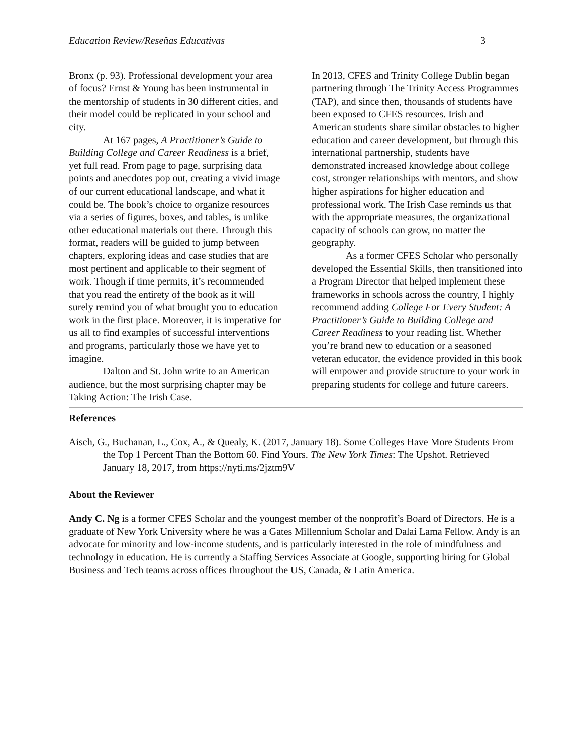Education Review/Reseñas Educativas 3
Bronx (p. 93). Professional development your area of focus? Ernst & Young has been instrumental in the mentorship of students in 30 different cities, and their model could be replicated in your school and city.
At 167 pages, A Practitioner’s Guide to Building College and Career Readiness is a brief, yet full read. From page to page, surprising data points and anecdotes pop out, creating a vivid image of our current educational landscape, and what it could be. The book’s choice to organize resources via a series of figures, boxes, and tables, is unlike other educational materials out there. Through this format, readers will be guided to jump between chapters, exploring ideas and case studies that are most pertinent and applicable to their segment of work. Though if time permits, it’s recommended that you read the entirety of the book as it will surely remind you of what brought you to education work in the first place. Moreover, it is imperative for us all to find examples of successful interventions and programs, particularly those we have yet to imagine.
Dalton and St. John write to an American audience, but the most surprising chapter may be Taking Action: The Irish Case.
In 2013, CFES and Trinity College Dublin began partnering through The Trinity Access Programmes (TAP), and since then, thousands of students have been exposed to CFES resources. Irish and American students share similar obstacles to higher education and career development, but through this international partnership, students have demonstrated increased knowledge about college cost, stronger relationships with mentors, and show higher aspirations for higher education and professional work. The Irish Case reminds us that with the appropriate measures, the organizational capacity of schools can grow, no matter the geography.
As a former CFES Scholar who personally developed the Essential Skills, then transitioned into a Program Director that helped implement these frameworks in schools across the country, I highly recommend adding College For Every Student: A Practitioner’s Guide to Building College and Career Readiness to your reading list. Whether you’re brand new to education or a seasoned veteran educator, the evidence provided in this book will empower and provide structure to your work in preparing students for college and future careers.
References
Aisch, G., Buchanan, L., Cox, A., & Quealy, K. (2017, January 18). Some Colleges Have More Students From the Top 1 Percent Than the Bottom 60. Find Yours. The New York Times: The Upshot. Retrieved January 18, 2017, from https://nyti.ms/2jztm9V
About the Reviewer
Andy C. Ng is a former CFES Scholar and the youngest member of the nonprofit’s Board of Directors. He is a graduate of New York University where he was a Gates Millennium Scholar and Dalai Lama Fellow. Andy is an advocate for minority and low-income students, and is particularly interested in the role of mindfulness and technology in education. He is currently a Staffing Services Associate at Google, supporting hiring for Global Business and Tech teams across offices throughout the US, Canada, & Latin America.